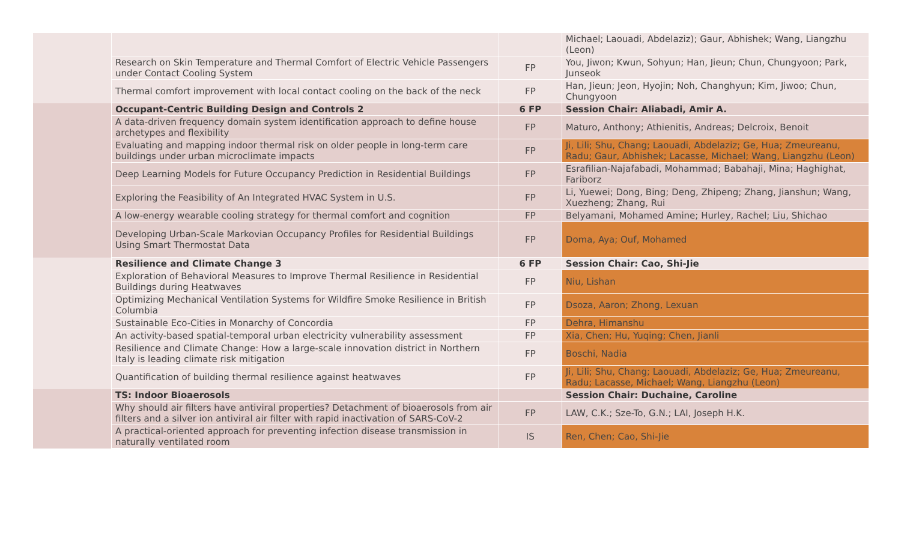| | | | Michael; Laouadi, Abdelaziz); Gaur, Abhishek; Wang, Liangzhu (Leon) |
| | Research on Skin Temperature and Thermal Comfort of Electric Vehicle Passengers under Contact Cooling System | FP | You, Jiwon; Kwun, Sohyun; Han, Jieun; Chun, Chungyoon; Park, Junseok |
| | Thermal comfort improvement with local contact cooling on the back of the neck | FP | Han, Jieun; Jeon, Hyojin; Noh, Changhyun; Kim, Jiwoo; Chun, Chungyoon |
| | Occupant-Centric Building Design and Controls 2 | 6 FP | Session Chair: Aliabadi, Amir A. |
| | A data-driven frequency domain system identification approach to define house archetypes and flexibility | FP | Maturo, Anthony; Athienitis, Andreas; Delcroix, Benoit |
| | Evaluating and mapping indoor thermal risk on older people in long-term care buildings under urban microclimate impacts | FP | Ji, Lili; Shu, Chang; Laouadi, Abdelaziz; Ge, Hua; Zmeureanu, Radu; Gaur, Abhishek; Lacasse, Michael; Wang, Liangzhu (Leon) |
| | Deep Learning Models for Future Occupancy Prediction in Residential Buildings | FP | Esrafilian-Najafabadi, Mohammad; Babahaji, Mina; Haghighat, Fariborz |
| | Exploring the Feasibility of An Integrated HVAC System in U.S. | FP | Li, Yuewei; Dong, Bing; Deng, Zhipeng; Zhang, Jianshun; Wang, Xuezheng; Zhang, Rui |
| | A low-energy wearable cooling strategy for thermal comfort and cognition | FP | Belyamani, Mohamed Amine; Hurley, Rachel; Liu, Shichao |
| | Developing Urban-Scale Markovian Occupancy Profiles for Residential Buildings Using Smart Thermostat Data | FP | Doma, Aya; Ouf, Mohamed |
| | Resilience and Climate Change 3 | 6 FP | Session Chair: Cao, Shi-Jie |
| | Exploration of Behavioral Measures to Improve Thermal Resilience in Residential Buildings during Heatwaves | FP | Niu, Lishan |
| | Optimizing Mechanical Ventilation Systems for Wildfire Smoke Resilience in British Columbia | FP | Dsoza, Aaron; Zhong, Lexuan |
| | Sustainable Eco-Cities in Monarchy of Concordia | FP | Dehra, Himanshu |
| | An activity-based spatial-temporal urban electricity vulnerability assessment | FP | Xia, Chen; Hu, Yuqing; Chen, Jianli |
| | Resilience and Climate Change: How a large-scale innovation district in Northern Italy is leading climate risk mitigation | FP | Boschi, Nadia |
| | Quantification of building thermal resilience against heatwaves | FP | Ji, Lili; Shu, Chang; Laouadi, Abdelaziz; Ge, Hua; Zmeureanu, Radu; Lacasse, Michael; Wang, Liangzhu (Leon) |
| | TS: Indoor Bioaerosols | | Session Chair: Duchaine, Caroline |
| | Why should air filters have antiviral properties? Detachment of bioaerosols from air filters and a silver ion antiviral air filter with rapid inactivation of SARS-CoV-2 | FP | LAW, C.K.; Sze-To, G.N.; LAI, Joseph H.K. |
| | A practical-oriented approach for preventing infection disease transmission in naturally ventilated room | IS | Ren, Chen; Cao, Shi-Jie |